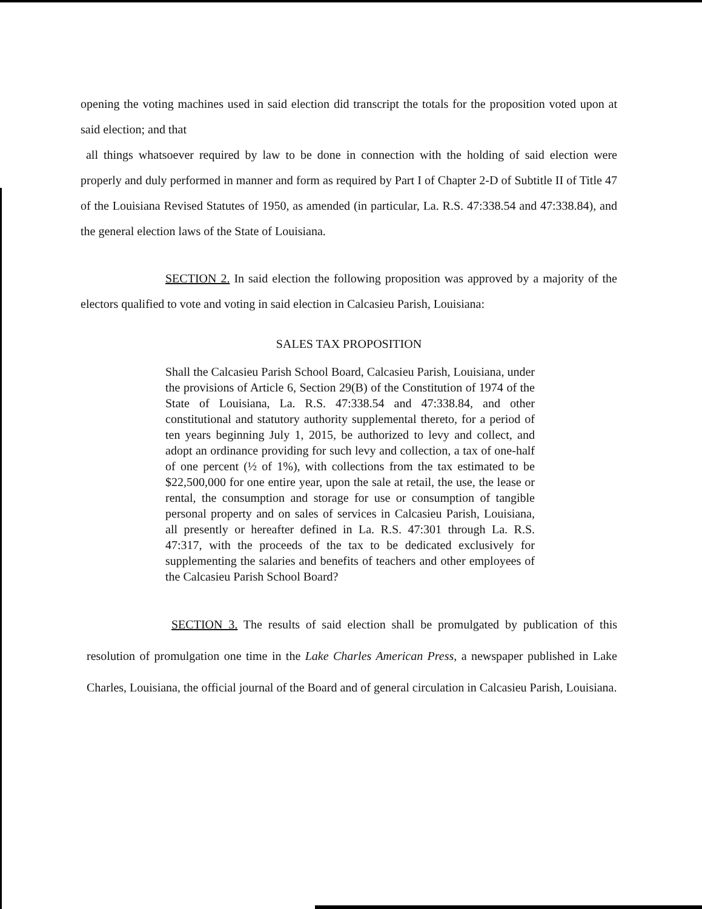opening the voting machines used in said election did transcript the totals for the proposition voted upon at said election; and that
all things whatsoever required by law to be done in connection with the holding of said election were properly and duly performed in manner and form as required by Part I of Chapter 2-D of Subtitle II of Title 47 of the Louisiana Revised Statutes of 1950, as amended (in particular, La. R.S. 47:338.54 and 47:338.84), and the general election laws of the State of Louisiana.
SECTION 2. In said election the following proposition was approved by a majority of the electors qualified to vote and voting in said election in Calcasieu Parish, Louisiana:
SALES TAX PROPOSITION
Shall the Calcasieu Parish School Board, Calcasieu Parish, Louisiana, under the provisions of Article 6, Section 29(B) of the Constitution of 1974 of the State of Louisiana, La. R.S. 47:338.54 and 47:338.84, and other constitutional and statutory authority supplemental thereto, for a period of ten years beginning July 1, 2015, be authorized to levy and collect, and adopt an ordinance providing for such levy and collection, a tax of one-half of one percent (½ of 1%), with collections from the tax estimated to be $22,500,000 for one entire year, upon the sale at retail, the use, the lease or rental, the consumption and storage for use or consumption of tangible personal property and on sales of services in Calcasieu Parish, Louisiana, all presently or hereafter defined in La. R.S. 47:301 through La. R.S. 47:317, with the proceeds of the tax to be dedicated exclusively for supplementing the salaries and benefits of teachers and other employees of the Calcasieu Parish School Board?
SECTION 3. The results of said election shall be promulgated by publication of this resolution of promulgation one time in the Lake Charles American Press, a newspaper published in Lake Charles, Louisiana, the official journal of the Board and of general circulation in Calcasieu Parish, Louisiana.